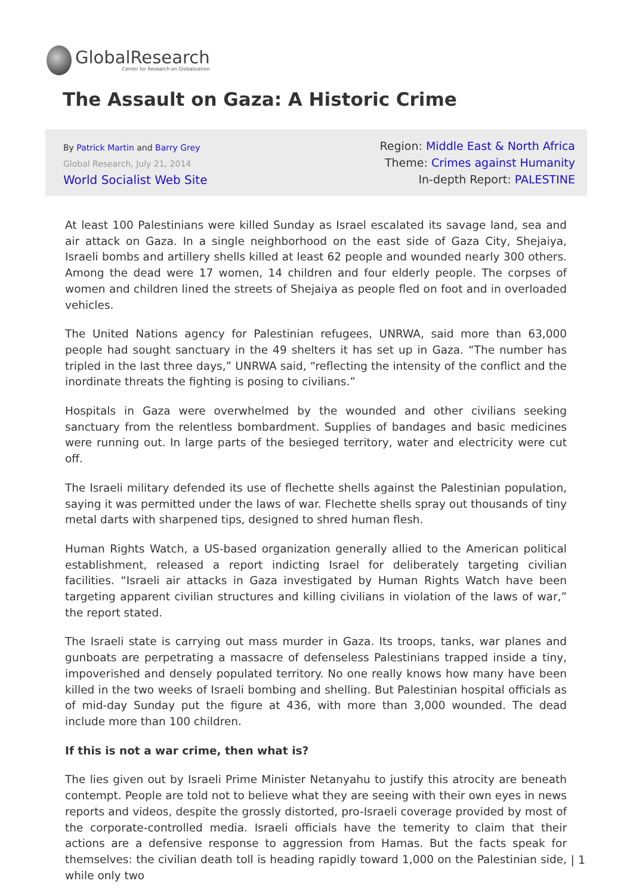GlobalResearch
Center for Research on Globalization
The Assault on Gaza: A Historic Crime
By Patrick Martin and Barry Grey
Global Research, July 21, 2014
World Socialist Web Site
Region: Middle East & North Africa
Theme: Crimes against Humanity
In-depth Report: PALESTINE
At least 100 Palestinians were killed Sunday as Israel escalated its savage land, sea and air attack on Gaza. In a single neighborhood on the east side of Gaza City, Shejaiya, Israeli bombs and artillery shells killed at least 62 people and wounded nearly 300 others. Among the dead were 17 women, 14 children and four elderly people. The corpses of women and children lined the streets of Shejaiya as people fled on foot and in overloaded vehicles.
The United Nations agency for Palestinian refugees, UNRWA, said more than 63,000 people had sought sanctuary in the 49 shelters it has set up in Gaza. “The number has tripled in the last three days,” UNRWA said, “reflecting the intensity of the conflict and the inordinate threats the fighting is posing to civilians.”
Hospitals in Gaza were overwhelmed by the wounded and other civilians seeking sanctuary from the relentless bombardment. Supplies of bandages and basic medicines were running out. In large parts of the besieged territory, water and electricity were cut off.
The Israeli military defended its use of flechette shells against the Palestinian population, saying it was permitted under the laws of war. Flechette shells spray out thousands of tiny metal darts with sharpened tips, designed to shred human flesh.
Human Rights Watch, a US-based organization generally allied to the American political establishment, released a report indicting Israel for deliberately targeting civilian facilities. “Israeli air attacks in Gaza investigated by Human Rights Watch have been targeting apparent civilian structures and killing civilians in violation of the laws of war,” the report stated.
The Israeli state is carrying out mass murder in Gaza. Its troops, tanks, war planes and gunboats are perpetrating a massacre of defenseless Palestinians trapped inside a tiny, impoverished and densely populated territory. No one really knows how many have been killed in the two weeks of Israeli bombing and shelling. But Palestinian hospital officials as of mid-day Sunday put the figure at 436, with more than 3,000 wounded. The dead include more than 100 children.
If this is not a war crime, then what is?
The lies given out by Israeli Prime Minister Netanyahu to justify this atrocity are beneath contempt. People are told not to believe what they are seeing with their own eyes in news reports and videos, despite the grossly distorted, pro-Israeli coverage provided by most of the corporate-controlled media. Israeli officials have the temerity to claim that their actions are a defensive response to aggression from Hamas. But the facts speak for themselves: the civilian death toll is heading rapidly toward 1,000 on the Palestinian side, while only two
| 1